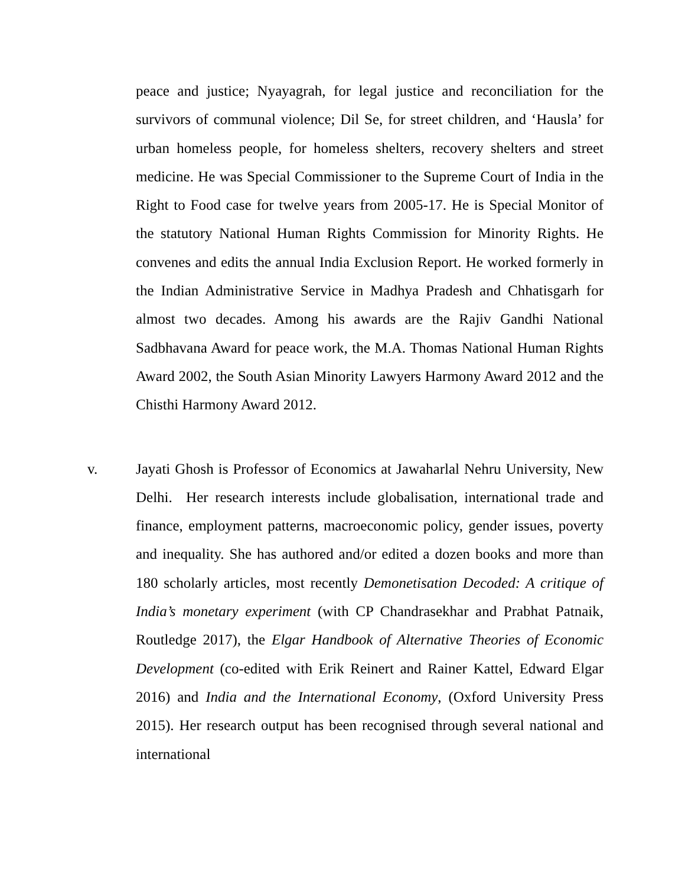peace and justice; Nyayagrah, for legal justice and reconciliation for the survivors of communal violence; Dil Se, for street children, and ‘Hausla’ for urban homeless people, for homeless shelters, recovery shelters and street medicine. He was Special Commissioner to the Supreme Court of India in the Right to Food case for twelve years from 2005-17. He is Special Monitor of the statutory National Human Rights Commission for Minority Rights. He convenes and edits the annual India Exclusion Report. He worked formerly in the Indian Administrative Service in Madhya Pradesh and Chhatisgarh for almost two decades. Among his awards are the Rajiv Gandhi National Sadbhavana Award for peace work, the M.A. Thomas National Human Rights Award 2002, the South Asian Minority Lawyers Harmony Award 2012 and the Chisthi Harmony Award 2012.
v. Jayati Ghosh is Professor of Economics at Jawaharlal Nehru University, New Delhi. Her research interests include globalisation, international trade and finance, employment patterns, macroeconomic policy, gender issues, poverty and inequality. She has authored and/or edited a dozen books and more than 180 scholarly articles, most recently Demonetisation Decoded: A critique of India’s monetary experiment (with CP Chandrasekhar and Prabhat Patnaik, Routledge 2017), the Elgar Handbook of Alternative Theories of Economic Development (co-edited with Erik Reinert and Rainer Kattel, Edward Elgar 2016) and India and the International Economy, (Oxford University Press 2015). Her research output has been recognised through several national and international